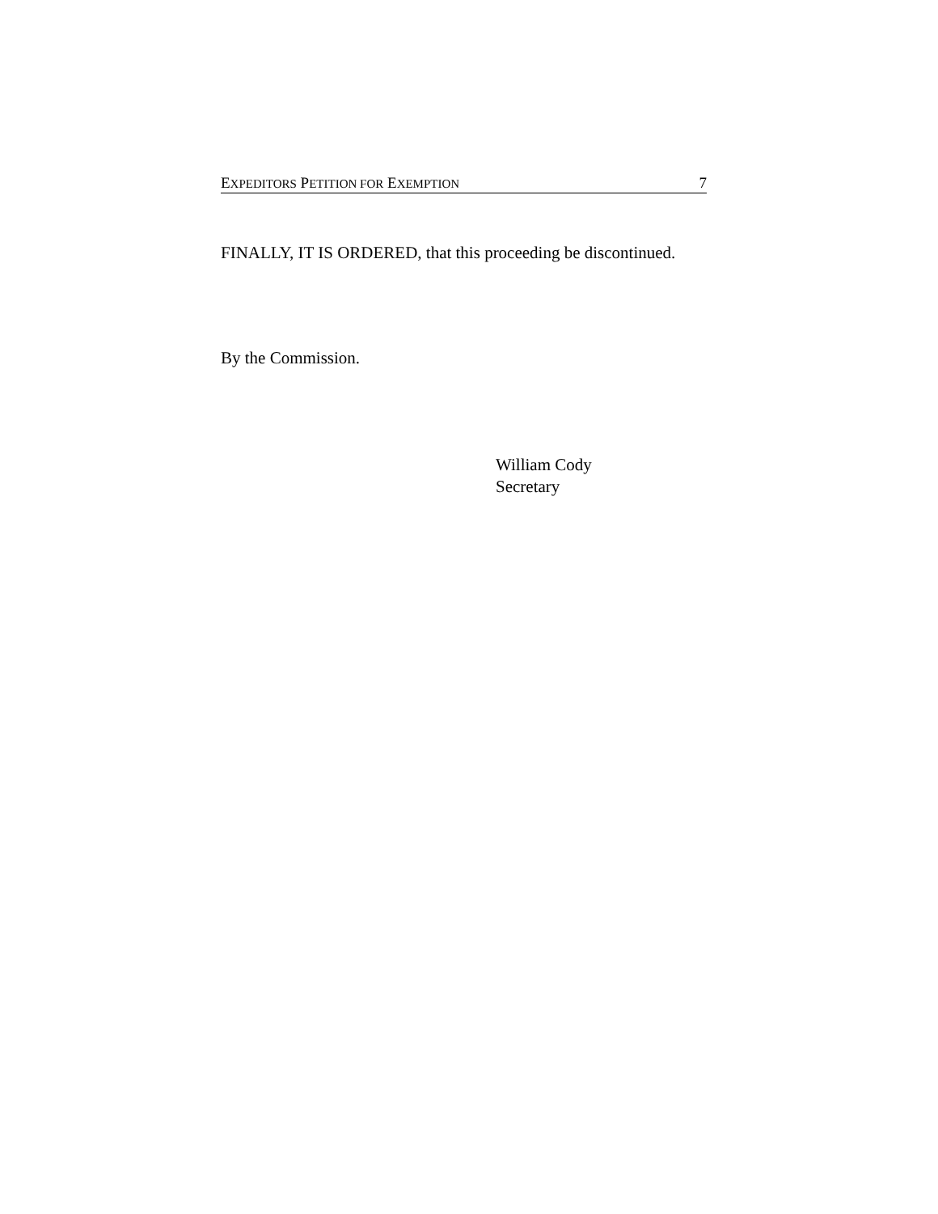EXPEDITORS PETITION FOR EXEMPTION 7
FINALLY, IT IS ORDERED, that this proceeding be discontinued.
By the Commission.
William Cody
Secretary